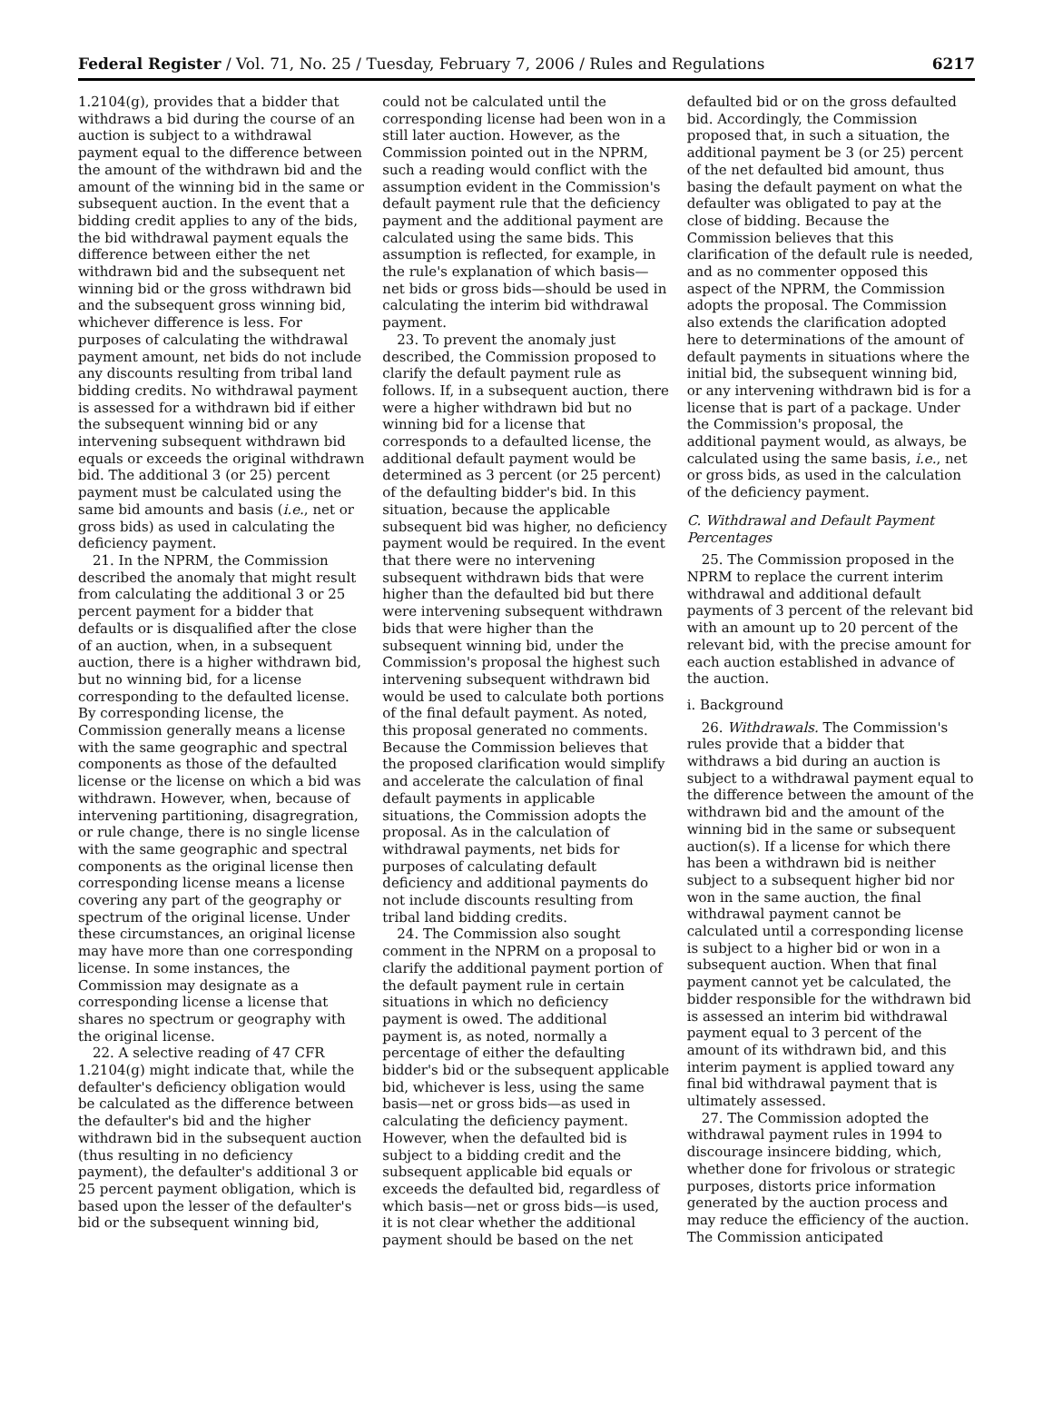Federal Register / Vol. 71, No. 25 / Tuesday, February 7, 2006 / Rules and Regulations 6217
1.2104(g), provides that a bidder that withdraws a bid during the course of an auction is subject to a withdrawal payment equal to the difference between the amount of the withdrawn bid and the amount of the winning bid in the same or subsequent auction. In the event that a bidding credit applies to any of the bids, the bid withdrawal payment equals the difference between either the net withdrawn bid and the subsequent net winning bid or the gross withdrawn bid and the subsequent gross winning bid, whichever difference is less. For purposes of calculating the withdrawal payment amount, net bids do not include any discounts resulting from tribal land bidding credits. No withdrawal payment is assessed for a withdrawn bid if either the subsequent winning bid or any intervening subsequent withdrawn bid equals or exceeds the original withdrawn bid. The additional 3 (or 25) percent payment must be calculated using the same bid amounts and basis (i.e., net or gross bids) as used in calculating the deficiency payment.
21. In the NPRM, the Commission described the anomaly that might result from calculating the additional 3 or 25 percent payment for a bidder that defaults or is disqualified after the close of an auction, when, in a subsequent auction, there is a higher withdrawn bid, but no winning bid, for a license corresponding to the defaulted license. By corresponding license, the Commission generally means a license with the same geographic and spectral components as those of the defaulted license or the license on which a bid was withdrawn. However, when, because of intervening partitioning, disagregration, or rule change, there is no single license with the same geographic and spectral components as the original license then corresponding license means a license covering any part of the geography or spectrum of the original license. Under these circumstances, an original license may have more than one corresponding license. In some instances, the Commission may designate as a corresponding license a license that shares no spectrum or geography with the original license.
22. A selective reading of 47 CFR 1.2104(g) might indicate that, while the defaulter's deficiency obligation would be calculated as the difference between the defaulter's bid and the higher withdrawn bid in the subsequent auction (thus resulting in no deficiency payment), the defaulter's additional 3 or 25 percent payment obligation, which is based upon the lesser of the defaulter's bid or the subsequent winning bid,
could not be calculated until the corresponding license had been won in a still later auction. However, as the Commission pointed out in the NPRM, such a reading would conflict with the assumption evident in the Commission's default payment rule that the deficiency payment and the additional payment are calculated using the same bids. This assumption is reflected, for example, in the rule's explanation of which basis—net bids or gross bids—should be used in calculating the interim bid withdrawal payment.
23. To prevent the anomaly just described, the Commission proposed to clarify the default payment rule as follows. If, in a subsequent auction, there were a higher withdrawn bid but no winning bid for a license that corresponds to a defaulted license, the additional default payment would be determined as 3 percent (or 25 percent) of the defaulting bidder's bid. In this situation, because the applicable subsequent bid was higher, no deficiency payment would be required. In the event that there were no intervening subsequent withdrawn bids that were higher than the defaulted bid but there were intervening subsequent withdrawn bids that were higher than the subsequent winning bid, under the Commission's proposal the highest such intervening subsequent withdrawn bid would be used to calculate both portions of the final default payment. As noted, this proposal generated no comments. Because the Commission believes that the proposed clarification would simplify and accelerate the calculation of final default payments in applicable situations, the Commission adopts the proposal. As in the calculation of withdrawal payments, net bids for purposes of calculating default deficiency and additional payments do not include discounts resulting from tribal land bidding credits.
24. The Commission also sought comment in the NPRM on a proposal to clarify the additional payment portion of the default payment rule in certain situations in which no deficiency payment is owed. The additional payment is, as noted, normally a percentage of either the defaulting bidder's bid or the subsequent applicable bid, whichever is less, using the same basis—net or gross bids—as used in calculating the deficiency payment. However, when the defaulted bid is subject to a bidding credit and the subsequent applicable bid equals or exceeds the defaulted bid, regardless of which basis—net or gross bids—is used, it is not clear whether the additional payment should be based on the net
defaulted bid or on the gross defaulted bid. Accordingly, the Commission proposed that, in such a situation, the additional payment be 3 (or 25) percent of the net defaulted bid amount, thus basing the default payment on what the defaulter was obligated to pay at the close of bidding. Because the Commission believes that this clarification of the default rule is needed, and as no commenter opposed this aspect of the NPRM, the Commission adopts the proposal. The Commission also extends the clarification adopted here to determinations of the amount of default payments in situations where the initial bid, the subsequent winning bid, or any intervening withdrawn bid is for a license that is part of a package. Under the Commission's proposal, the additional payment would, as always, be calculated using the same basis, i.e., net or gross bids, as used in the calculation of the deficiency payment.
C. Withdrawal and Default Payment Percentages
25. The Commission proposed in the NPRM to replace the current interim withdrawal and additional default payments of 3 percent of the relevant bid with an amount up to 20 percent of the relevant bid, with the precise amount for each auction established in advance of the auction.
i. Background
26. Withdrawals. The Commission's rules provide that a bidder that withdraws a bid during an auction is subject to a withdrawal payment equal to the difference between the amount of the withdrawn bid and the amount of the winning bid in the same or subsequent auction(s). If a license for which there has been a withdrawn bid is neither subject to a subsequent higher bid nor won in the same auction, the final withdrawal payment cannot be calculated until a corresponding license is subject to a higher bid or won in a subsequent auction. When that final payment cannot yet be calculated, the bidder responsible for the withdrawn bid is assessed an interim bid withdrawal payment equal to 3 percent of the amount of its withdrawn bid, and this interim payment is applied toward any final bid withdrawal payment that is ultimately assessed.
27. The Commission adopted the withdrawal payment rules in 1994 to discourage insincere bidding, which, whether done for frivolous or strategic purposes, distorts price information generated by the auction process and may reduce the efficiency of the auction. The Commission anticipated